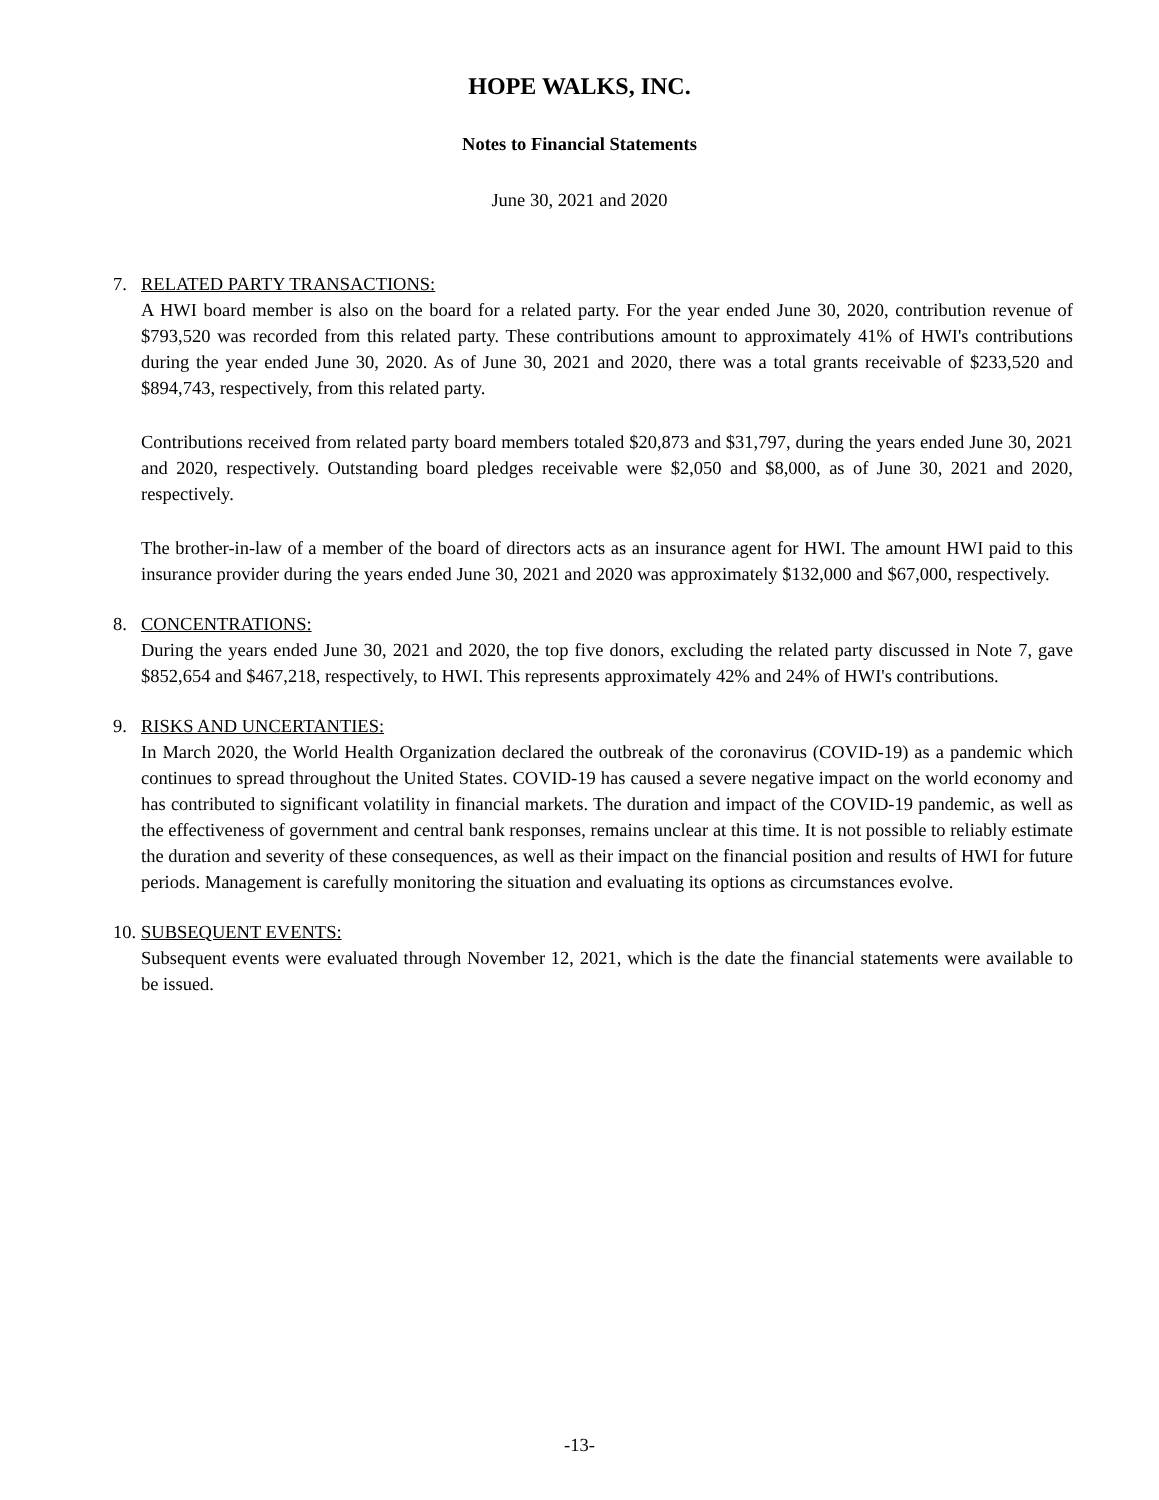HOPE WALKS, INC.
Notes to Financial Statements
June 30, 2021 and 2020
7. RELATED PARTY TRANSACTIONS:
A HWI board member is also on the board for a related party. For the year ended June 30, 2020, contribution revenue of $793,520 was recorded from this related party. These contributions amount to approximately 41% of HWI's contributions during the year ended June 30, 2020. As of June 30, 2021 and 2020, there was a total grants receivable of $233,520 and $894,743, respectively, from this related party.
Contributions received from related party board members totaled $20,873 and $31,797, during the years ended June 30, 2021 and 2020, respectively. Outstanding board pledges receivable were $2,050 and $8,000, as of June 30, 2021 and 2020, respectively.
The brother-in-law of a member of the board of directors acts as an insurance agent for HWI. The amount HWI paid to this insurance provider during the years ended June 30, 2021 and 2020 was approximately $132,000 and $67,000, respectively.
8. CONCENTRATIONS:
During the years ended June 30, 2021 and 2020, the top five donors, excluding the related party discussed in Note 7, gave $852,654 and $467,218, respectively, to HWI. This represents approximately 42% and 24% of HWI's contributions.
9. RISKS AND UNCERTANTIES:
In March 2020, the World Health Organization declared the outbreak of the coronavirus (COVID-19) as a pandemic which continues to spread throughout the United States. COVID-19 has caused a severe negative impact on the world economy and has contributed to significant volatility in financial markets. The duration and impact of the COVID-19 pandemic, as well as the effectiveness of government and central bank responses, remains unclear at this time. It is not possible to reliably estimate the duration and severity of these consequences, as well as their impact on the financial position and results of HWI for future periods. Management is carefully monitoring the situation and evaluating its options as circumstances evolve.
10. SUBSEQUENT EVENTS:
Subsequent events were evaluated through November 12, 2021, which is the date the financial statements were available to be issued.
-13-